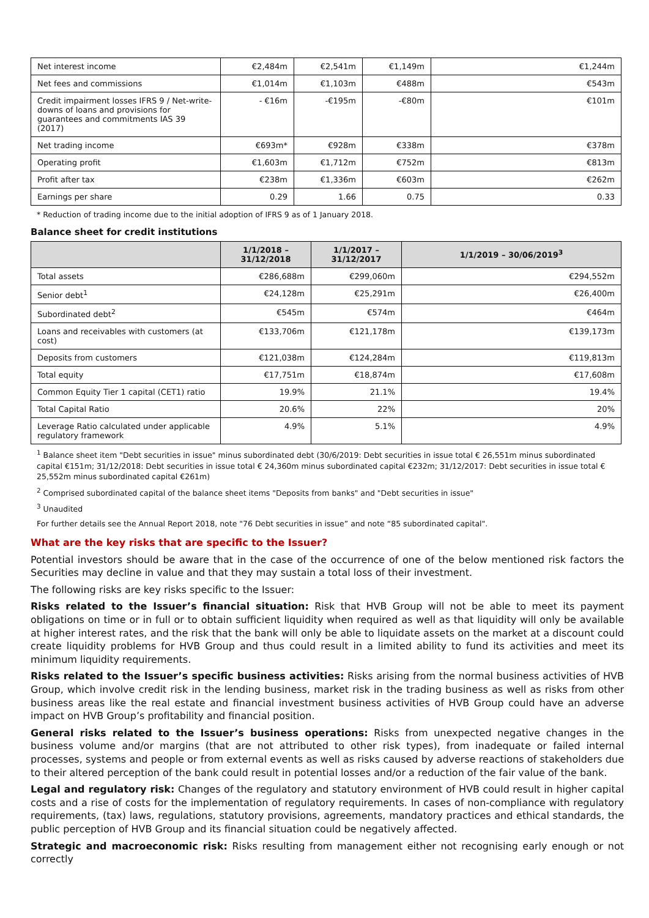| Net interest income | €2,484m | €2,541m | €1,149m | €1,244m |
| Net fees and commissions | €1,014m | €1,103m | €488m | €543m |
| Credit impairment losses IFRS 9 / Net-write-downs of loans and provisions for guarantees and commitments IAS 39 (2017) | - €16m | -€195m | -€80m | €101m |
| Net trading income | €693m* | €928m | €338m | €378m |
| Operating profit | €1,603m | €1,712m | €752m | €813m |
| Profit after tax | €238m | €1,336m | €603m | €262m |
| Earnings per share | 0.29 | 1.66 | 0.75 | 0.33 |
* Reduction of trading income due to the initial adoption of IFRS 9 as of 1 January 2018.
Balance sheet for credit institutions
| | 1/1/2018 – 31/12/2018 | 1/1/2017 – 31/12/2017 | 1/1/2019 – 30/06/2019<sup>3</sup> |
| --- | --- | --- | --- |
| Total assets | €286,688m | €299,060m | €294,552m |
| Senior debt<sup>1</sup> | €24,128m | €25,291m | €26,400m |
| Subordinated debt<sup>2</sup> | €545m | €574m | €464m |
| Loans and receivables with customers (at cost) | €133,706m | €121,178m | €139,173m |
| Deposits from customers | €121,038m | €124,284m | €119,813m |
| Total equity | €17,751m | €18,874m | €17,608m |
| Common Equity Tier 1 capital (CET1) ratio | 19.9% | 21.1% | 19.4% |
| Total Capital Ratio | 20.6% | 22% | 20% |
| Leverage Ratio calculated under applicable regulatory framework | 4.9% | 5.1% | 4.9% |
<sup>1</sup> Balance sheet item "Debt securities in issue" minus subordinated debt (30/6/2019: Debt securities in issue total € 26,551m minus subordinated capital €151m; 31/12/2018: Debt securities in issue total € 24,360m minus subordinated capital €232m; 31/12/2017: Debt securities in issue total € 25,552m minus subordinated capital €261m)
<sup>2</sup> Comprised subordinated capital of the balance sheet items "Deposits from banks" and "Debt securities in issue"
<sup>3</sup> Unaudited
For further details see the Annual Report 2018, note "76 Debt securities in issue” and note “85 subordinated capital".
What are the key risks that are specific to the Issuer?
Potential investors should be aware that in the case of the occurrence of one of the below mentioned risk factors the Securities may decline in value and that they may sustain a total loss of their investment.
The following risks are key risks specific to the Issuer:
Risks related to the Issuer’s financial situation: Risk that HVB Group will not be able to meet its payment obligations on time or in full or to obtain sufficient liquidity when required as well as that liquidity will only be available at higher interest rates, and the risk that the bank will only be able to liquidate assets on the market at a discount could create liquidity problems for HVB Group and thus could result in a limited ability to fund its activities and meet its minimum liquidity requirements.
Risks related to the Issuer’s specific business activities: Risks arising from the normal business activities of HVB Group, which involve credit risk in the lending business, market risk in the trading business as well as risks from other business areas like the real estate and financial investment business activities of HVB Group could have an adverse impact on HVB Group’s profitability and financial position.
General risks related to the Issuer’s business operations: Risks from unexpected negative changes in the business volume and/or margins (that are not attributed to other risk types), from inadequate or failed internal processes, systems and people or from external events as well as risks caused by adverse reactions of stakeholders due to their altered perception of the bank could result in potential losses and/or a reduction of the fair value of the bank.
Legal and regulatory risk: Changes of the regulatory and statutory environment of HVB could result in higher capital costs and a rise of costs for the implementation of regulatory requirements. In cases of non-compliance with regulatory requirements, (tax) laws, regulations, statutory provisions, agreements, mandatory practices and ethical standards, the public perception of HVB Group and its financial situation could be negatively affected.
Strategic and macroeconomic risk: Risks resulting from management either not recognising early enough or not correctly